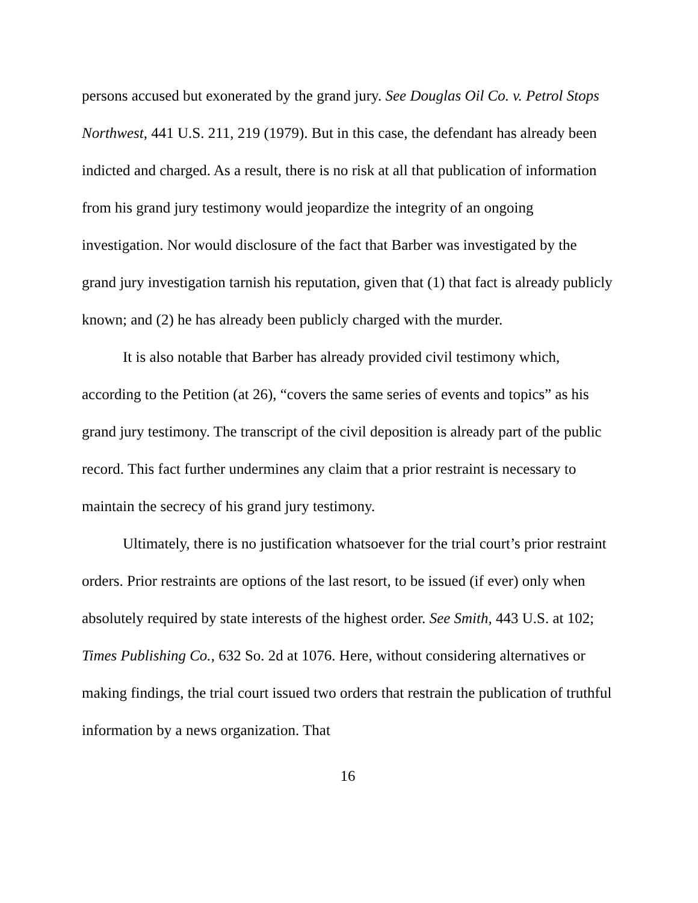persons accused but exonerated by the grand jury. See Douglas Oil Co. v. Petrol Stops Northwest, 441 U.S. 211, 219 (1979). But in this case, the defendant has already been indicted and charged. As a result, there is no risk at all that publication of information from his grand jury testimony would jeopardize the integrity of an ongoing investigation. Nor would disclosure of the fact that Barber was investigated by the grand jury investigation tarnish his reputation, given that (1) that fact is already publicly known; and (2) he has already been publicly charged with the murder.
It is also notable that Barber has already provided civil testimony which, according to the Petition (at 26), “covers the same series of events and topics” as his grand jury testimony. The transcript of the civil deposition is already part of the public record. This fact further undermines any claim that a prior restraint is necessary to maintain the secrecy of his grand jury testimony.
Ultimately, there is no justification whatsoever for the trial court’s prior restraint orders. Prior restraints are options of the last resort, to be issued (if ever) only when absolutely required by state interests of the highest order. See Smith, 443 U.S. at 102; Times Publishing Co., 632 So. 2d at 1076. Here, without considering alternatives or making findings, the trial court issued two orders that restrain the publication of truthful information by a news organization. That
16